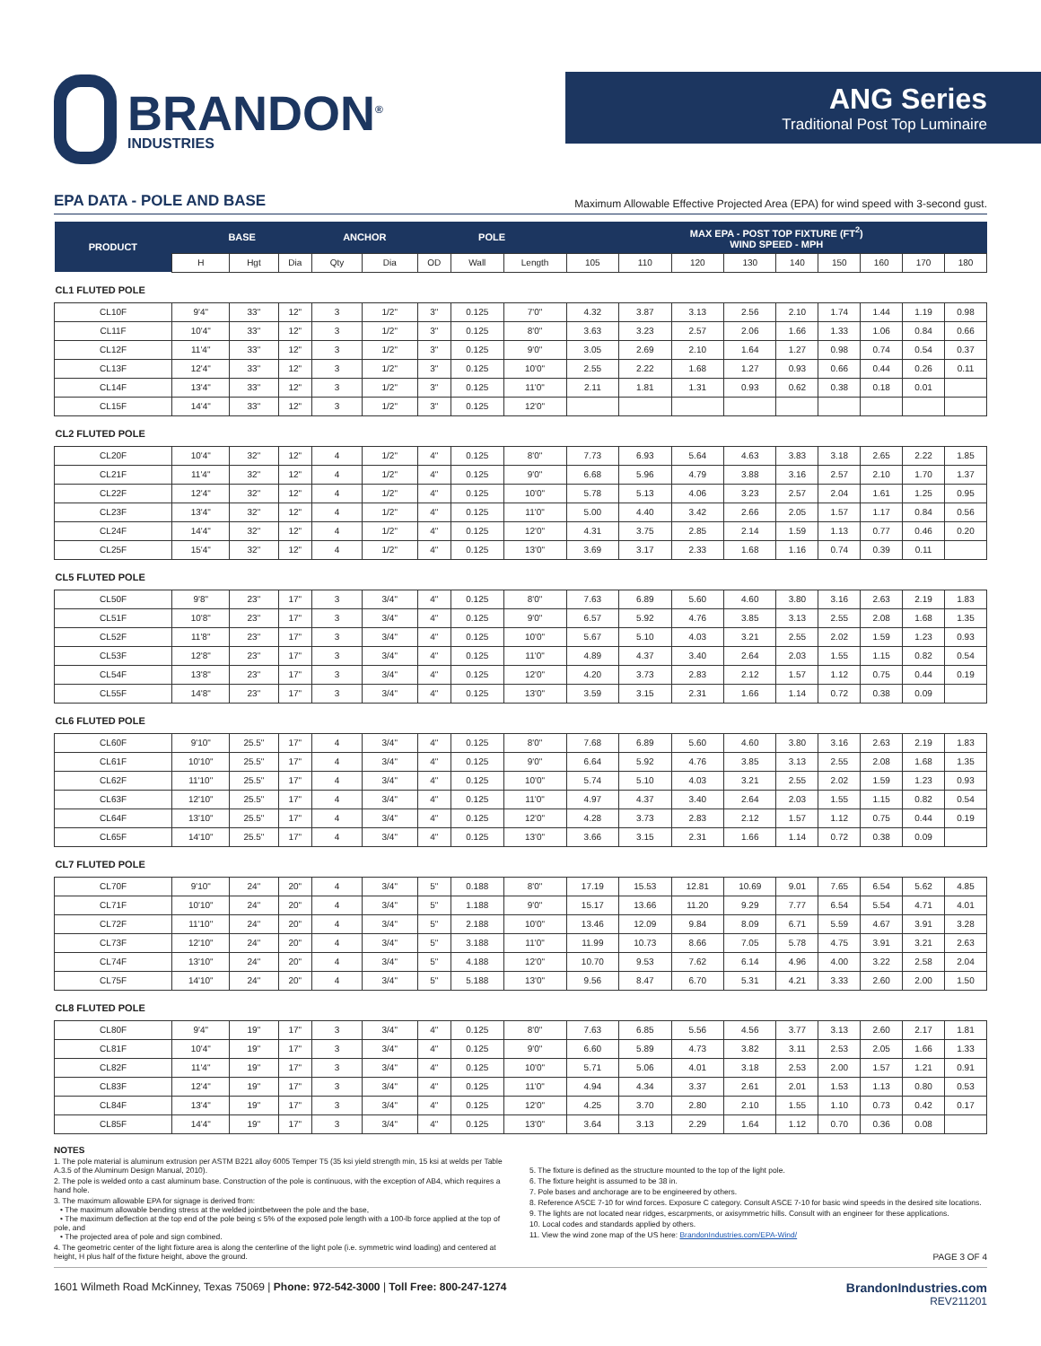BRANDON<sup>®</sup>
INDUSTRIES
ANG Series
Traditional Post Top Luminaire
EPA DATA - POLE AND BASE
Maximum Allowable Effective Projected Area (EPA) for wind speed with 3-second gust.
| PRODUCT | BASE | | | ANCHOR | | POLE | | | MAX EPA - POST TOP FIXTURE (FT<sup>2</sup>) WIND SPEED - MPH | | | | | | | | |
| --- | --- | --- | --- | --- | --- | --- | --- | --- | --- | --- | --- | --- | --- | --- | --- | --- | --- |
| | H | Hgt | Dia | Qty | Dia | OD | Wall | Length | 105 | 110 | 120 | 130 | 140 | 150 | 160 | 170 | 180 |
| CL1 FLUTED POLE | | | | | | | | | | | | | | | | | |
| CL10F | 9'4" | 33" | 12" | 3 | 1/2" | 3" | 0.125 | 7'0" | 4.32 | 3.87 | 3.13 | 2.56 | 2.10 | 1.74 | 1.44 | 1.19 | 0.98 |
| CL11F | 10'4" | 33" | 12" | 3 | 1/2" | 3" | 0.125 | 8'0" | 3.63 | 3.23 | 2.57 | 2.06 | 1.66 | 1.33 | 1.06 | 0.84 | 0.66 |
| CL12F | 11'4" | 33" | 12" | 3 | 1/2" | 3" | 0.125 | 9'0" | 3.05 | 2.69 | 2.10 | 1.64 | 1.27 | 0.98 | 0.74 | 0.54 | 0.37 |
| CL13F | 12'4" | 33" | 12" | 3 | 1/2" | 3" | 0.125 | 10'0" | 2.55 | 2.22 | 1.68 | 1.27 | 0.93 | 0.66 | 0.44 | 0.26 | 0.11 |
| CL14F | 13'4" | 33" | 12" | 3 | 1/2" | 3" | 0.125 | 11'0" | 2.11 | 1.81 | 1.31 | 0.93 | 0.62 | 0.38 | 0.18 | 0.01 | |
| CL15F | 14'4" | 33" | 12" | 3 | 1/2" | 3" | 0.125 | 12'0" | | | | | | | | | |
| CL2 FLUTED POLE | | | | | | | | | | | | | | | | | |
| CL20F | 10'4" | 32" | 12" | 4 | 1/2" | 4" | 0.125 | 8'0" | 7.73 | 6.93 | 5.64 | 4.63 | 3.83 | 3.18 | 2.65 | 2.22 | 1.85 |
| CL21F | 11'4" | 32" | 12" | 4 | 1/2" | 4" | 0.125 | 9'0" | 6.68 | 5.96 | 4.79 | 3.88 | 3.16 | 2.57 | 2.10 | 1.70 | 1.37 |
| CL22F | 12'4" | 32" | 12" | 4 | 1/2" | 4" | 0.125 | 10'0" | 5.78 | 5.13 | 4.06 | 3.23 | 2.57 | 2.04 | 1.61 | 1.25 | 0.95 |
| CL23F | 13'4" | 32" | 12" | 4 | 1/2" | 4" | 0.125 | 11'0" | 5.00 | 4.40 | 3.42 | 2.66 | 2.05 | 1.57 | 1.17 | 0.84 | 0.56 |
| CL24F | 14'4" | 32" | 12" | 4 | 1/2" | 4" | 0.125 | 12'0" | 4.31 | 3.75 | 2.85 | 2.14 | 1.59 | 1.13 | 0.77 | 0.46 | 0.20 |
| CL25F | 15'4" | 32" | 12" | 4 | 1/2" | 4" | 0.125 | 13'0" | 3.69 | 3.17 | 2.33 | 1.68 | 1.16 | 0.74 | 0.39 | 0.11 | |
| CL5 FLUTED POLE | | | | | | | | | | | | | | | | | |
| CL50F | 9'8" | 23" | 17" | 3 | 3/4" | 4" | 0.125 | 8'0" | 7.63 | 6.89 | 5.60 | 4.60 | 3.80 | 3.16 | 2.63 | 2.19 | 1.83 |
| CL51F | 10'8" | 23" | 17" | 3 | 3/4" | 4" | 0.125 | 9'0" | 6.57 | 5.92 | 4.76 | 3.85 | 3.13 | 2.55 | 2.08 | 1.68 | 1.35 |
| CL52F | 11'8" | 23" | 17" | 3 | 3/4" | 4" | 0.125 | 10'0" | 5.67 | 5.10 | 4.03 | 3.21 | 2.55 | 2.02 | 1.59 | 1.23 | 0.93 |
| CL53F | 12'8" | 23" | 17" | 3 | 3/4" | 4" | 0.125 | 11'0" | 4.89 | 4.37 | 3.40 | 2.64 | 2.03 | 1.55 | 1.15 | 0.82 | 0.54 |
| CL54F | 13'8" | 23" | 17" | 3 | 3/4" | 4" | 0.125 | 12'0" | 4.20 | 3.73 | 2.83 | 2.12 | 1.57 | 1.12 | 0.75 | 0.44 | 0.19 |
| CL55F | 14'8" | 23" | 17" | 3 | 3/4" | 4" | 0.125 | 13'0" | 3.59 | 3.15 | 2.31 | 1.66 | 1.14 | 0.72 | 0.38 | 0.09 | |
| CL6 FLUTED POLE | | | | | | | | | | | | | | | | | |
| CL60F | 9'10" | 25.5" | 17" | 4 | 3/4" | 4" | 0.125 | 8'0" | 7.68 | 6.89 | 5.60 | 4.60 | 3.80 | 3.16 | 2.63 | 2.19 | 1.83 |
| CL61F | 10'10" | 25.5" | 17" | 4 | 3/4" | 4" | 0.125 | 9'0" | 6.64 | 5.92 | 4.76 | 3.85 | 3.13 | 2.55 | 2.08 | 1.68 | 1.35 |
| CL62F | 11'10" | 25.5" | 17" | 4 | 3/4" | 4" | 0.125 | 10'0" | 5.74 | 5.10 | 4.03 | 3.21 | 2.55 | 2.02 | 1.59 | 1.23 | 0.93 |
| CL63F | 12'10" | 25.5" | 17" | 4 | 3/4" | 4" | 0.125 | 11'0" | 4.97 | 4.37 | 3.40 | 2.64 | 2.03 | 1.55 | 1.15 | 0.82 | 0.54 |
| CL64F | 13'10" | 25.5" | 17" | 4 | 3/4" | 4" | 0.125 | 12'0" | 4.28 | 3.73 | 2.83 | 2.12 | 1.57 | 1.12 | 0.75 | 0.44 | 0.19 |
| CL65F | 14'10" | 25.5" | 17" | 4 | 3/4" | 4" | 0.125 | 13'0" | 3.66 | 3.15 | 2.31 | 1.66 | 1.14 | 0.72 | 0.38 | 0.09 | |
| CL7 FLUTED POLE | | | | | | | | | | | | | | | | | |
| CL70F | 9'10" | 24" | 20" | 4 | 3/4" | 5" | 0.188 | 8'0" | 17.19 | 15.53 | 12.81 | 10.69 | 9.01 | 7.65 | 6.54 | 5.62 | 4.85 |
| CL71F | 10'10" | 24" | 20" | 4 | 3/4" | 5" | 1.188 | 9'0" | 15.17 | 13.66 | 11.20 | 9.29 | 7.77 | 6.54 | 5.54 | 4.71 | 4.01 |
| CL72F | 11'10" | 24" | 20" | 4 | 3/4" | 5" | 2.188 | 10'0" | 13.46 | 12.09 | 9.84 | 8.09 | 6.71 | 5.59 | 4.67 | 3.91 | 3.28 |
| CL73F | 12'10" | 24" | 20" | 4 | 3/4" | 5" | 3.188 | 11'0" | 11.99 | 10.73 | 8.66 | 7.05 | 5.78 | 4.75 | 3.91 | 3.21 | 2.63 |
| CL74F | 13'10" | 24" | 20" | 4 | 3/4" | 5" | 4.188 | 12'0" | 10.70 | 9.53 | 7.62 | 6.14 | 4.96 | 4.00 | 3.22 | 2.58 | 2.04 |
| CL75F | 14'10" | 24" | 20" | 4 | 3/4" | 5" | 5.188 | 13'0" | 9.56 | 8.47 | 6.70 | 5.31 | 4.21 | 3.33 | 2.60 | 2.00 | 1.50 |
| CL8 FLUTED POLE | | | | | | | | | | | | | | | | | |
| CL80F | 9'4" | 19" | 17" | 3 | 3/4" | 4" | 0.125 | 8'0" | 7.63 | 6.85 | 5.56 | 4.56 | 3.77 | 3.13 | 2.60 | 2.17 | 1.81 |
| CL81F | 10'4" | 19" | 17" | 3 | 3/4" | 4" | 0.125 | 9'0" | 6.60 | 5.89 | 4.73 | 3.82 | 3.11 | 2.53 | 2.05 | 1.66 | 1.33 |
| CL82F | 11'4" | 19" | 17" | 3 | 3/4" | 4" | 0.125 | 10'0" | 5.71 | 5.06 | 4.01 | 3.18 | 2.53 | 2.00 | 1.57 | 1.21 | 0.91 |
| CL83F | 12'4" | 19" | 17" | 3 | 3/4" | 4" | 0.125 | 11'0" | 4.94 | 4.34 | 3.37 | 2.61 | 2.01 | 1.53 | 1.13 | 0.80 | 0.53 |
| CL84F | 13'4" | 19" | 17" | 3 | 3/4" | 4" | 0.125 | 12'0" | 4.25 | 3.70 | 2.80 | 2.10 | 1.55 | 1.10 | 0.73 | 0.42 | 0.17 |
| CL85F | 14'4" | 19" | 17" | 3 | 3/4" | 4" | 0.125 | 13'0" | 3.64 | 3.13 | 2.29 | 1.64 | 1.12 | 0.70 | 0.36 | 0.08 | |
NOTES
1. The pole material is aluminum extrusion per ASTM B221 alloy 6005 Temper T5 (35 ksi yield strength min, 15 ksi at welds per Table A.3.5 of the Aluminum Design Manual, 2010).
2. The pole is welded onto a cast aluminum base. Construction of the pole is continuous, with the exception of AB4, which requires a hand hole.
3. The maximum allowable EPA for signage is derived from:
• The maximum allowable bending stress at the welded jointbetween the pole and the base,
• The maximum deflection at the top end of the pole being ≤ 5% of the exposed pole length with a 100-lb force applied at the top of pole, and
• The projected area of pole and sign combined.
4. The geometric center of the light fixture area is along the centerline of the light pole (i.e. symmetric wind loading) and centered at height, H plus half of the fixture height, above the ground.
5. The fixture is defined as the structure mounted to the top of the light pole.
6. The fixture height is assumed to be 38 in.
7. Pole bases and anchorage are to be engineered by others.
8. Reference ASCE 7-10 for wind forces. Exposure C category. Consult ASCE 7-10 for basic wind speeds in the desired site locations.
9. The lights are not located near ridges, escarpments, or axisymmetric hills. Consult with an engineer for these applications.
10. Local codes and standards applied by others.
11. View the wind zone map of the US here: BrandonIndustries.com/EPA-Wind/
PAGE 3 OF 4
1601 Wilmeth Road McKinney, Texas 75069 | Phone: 972-542-3000 | Toll Free: 800-247-1274 BrandonIndustries.com
REV211201